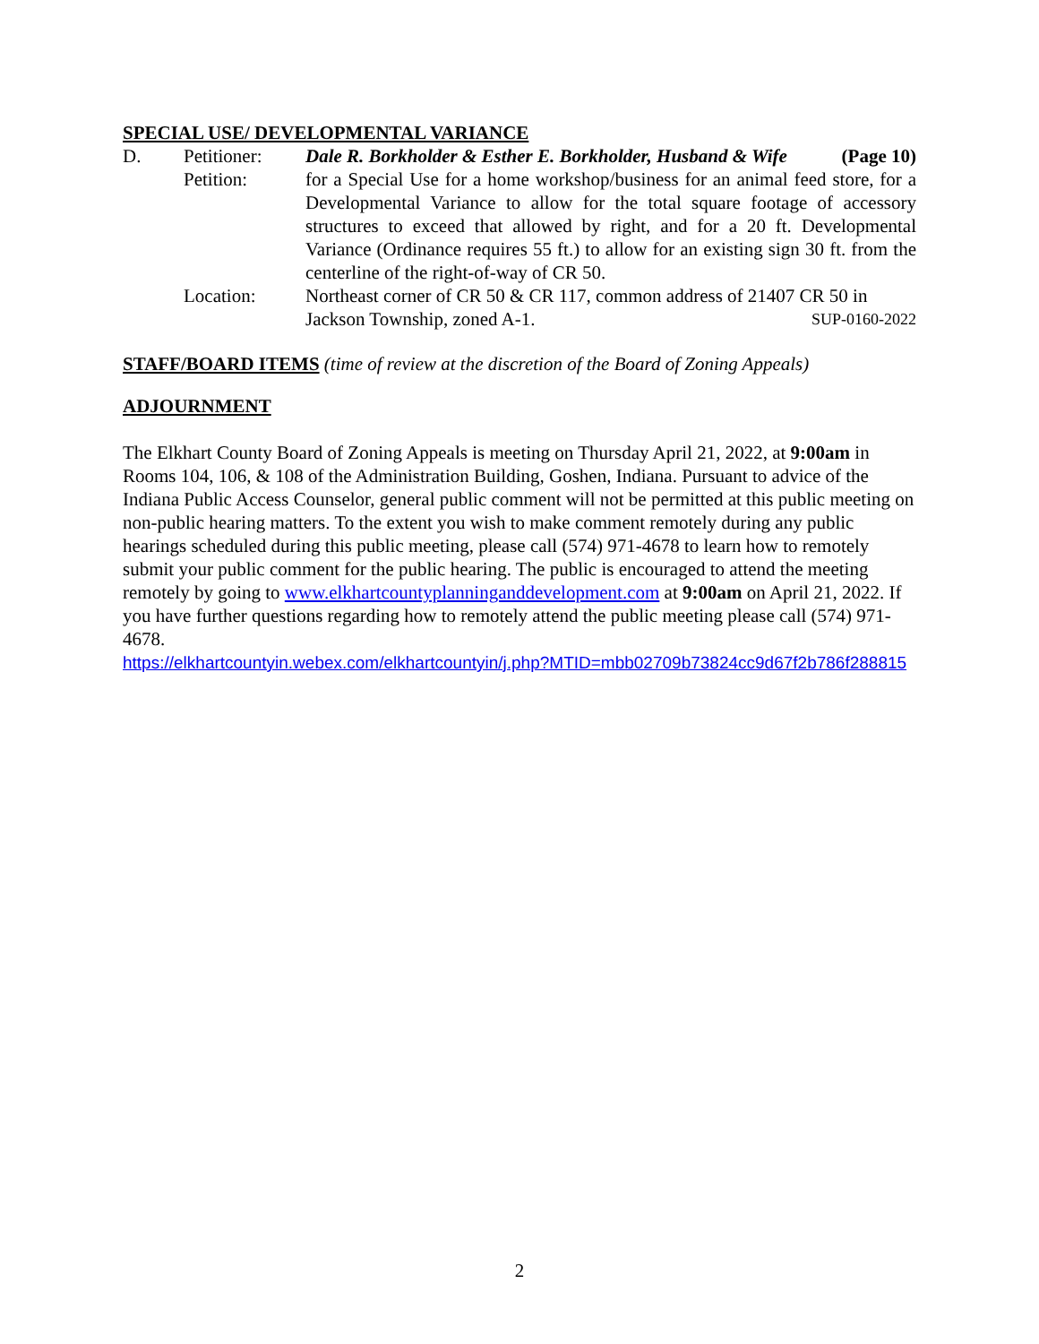SPECIAL USE/ DEVELOPMENTAL VARIANCE
D. Petitioner:
Dale R. Borkholder & Esther E. Borkholder, Husband & Wife (Page 10)
Petition: for a Special Use for a home workshop/business for an animal feed store, for a Developmental Variance to allow for the total square footage of accessory structures to exceed that allowed by right, and for a 20 ft. Developmental Variance (Ordinance requires 55 ft.) to allow for an existing sign 30 ft. from the centerline of the right-of-way of CR 50.
Location: Northeast corner of CR 50 & CR 117, common address of 21407 CR 50 in
Jackson Township, zoned A-1. SUP-0160-2022
STAFF/BOARD ITEMS (time of review at the discretion of the Board of Zoning Appeals)
ADJOURNMENT
The Elkhart County Board of Zoning Appeals is meeting on Thursday April 21, 2022, at 9:00am in Rooms 104, 106, & 108 of the Administration Building, Goshen, Indiana. Pursuant to advice of the Indiana Public Access Counselor, general public comment will not be permitted at this public meeting on non-public hearing matters. To the extent you wish to make comment remotely during any public hearings scheduled during this public meeting, please call (574) 971-4678 to learn how to remotely submit your public comment for the public hearing. The public is encouraged to attend the meeting remotely by going to www.elkhartcountyplanninganddevelopment.com at 9:00am on April 21, 2022. If you have further questions regarding how to remotely attend the public meeting please call (574) 971-4678.
https://elkhartcountyin.webex.com/elkhartcountyin/j.php?MTID=mbb02709b73824cc9d67f2b786f288815
2